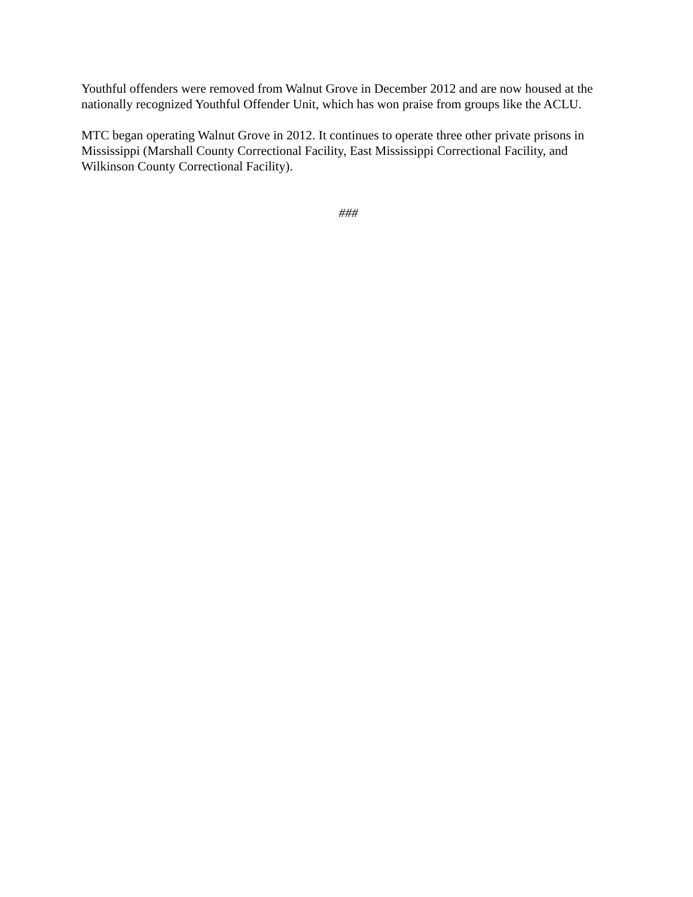Youthful offenders were removed from Walnut Grove in December 2012 and are now housed at the nationally recognized Youthful Offender Unit, which has won praise from groups like the ACLU.
MTC began operating Walnut Grove in 2012. It continues to operate three other private prisons in Mississippi (Marshall County Correctional Facility, East Mississippi Correctional Facility, and Wilkinson County Correctional Facility).
###